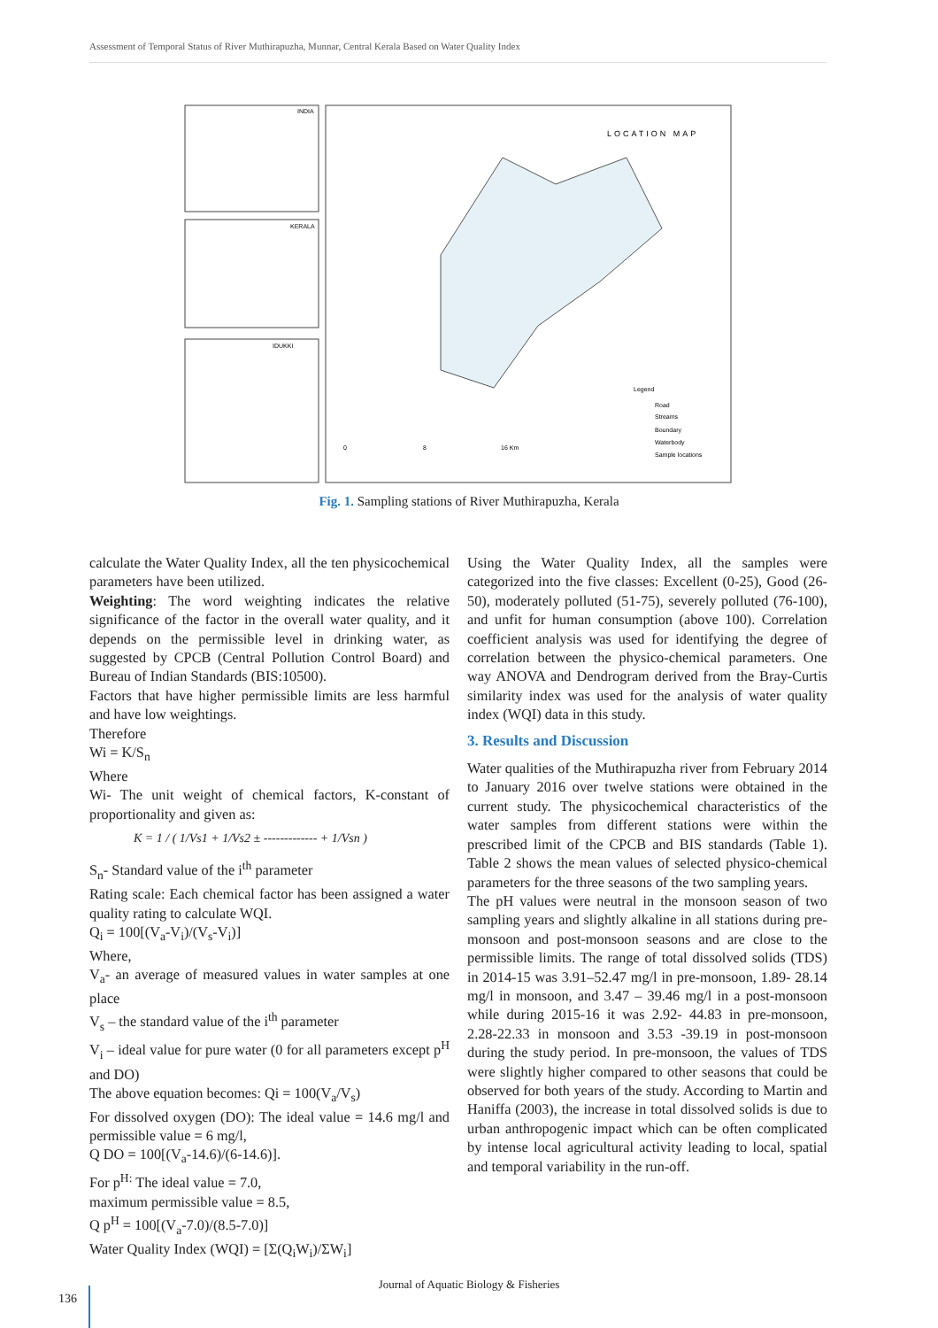Assessment of Temporal Status of River Muthirapuzha, Munnar, Central Kerala Based on Water Quality Index
INDIA
KERALA
IDUKKI
LOCATION MAP
Legend
Road
Streams
Boundary
Waterbody
Sample locations
0
8
16 Km
Fig. 1. Sampling stations of River Muthirapuzha, Kerala
calculate the Water Quality Index, all the ten physicochemical parameters have been utilized.
Weighting: The word weighting indicates the relative significance of the factor in the overall water quality, and it depends on the permissible level in drinking water, as suggested by CPCB (Central Pollution Control Board) and Bureau of Indian Standards (BIS:10500).
Factors that have higher permissible limits are less harmful and have low weightings.
Therefore
Wi = K/S<sub>n</sub>
Where
Wi- The unit weight of chemical factors, K-constant of proportionality and given as:
K = 1 / ( 1/Vs1 + 1/Vs2 ± ------------- + 1/Vsn )
S<sub>n</sub>- Standard value of the i<sup>th</sup> parameter
Rating scale: Each chemical factor has been assigned a water quality rating to calculate WQI.
Q<sub>i</sub> = 100[(V<sub>a</sub>-V<sub>i</sub>)/(V<sub>s</sub>-V<sub>i</sub>)]
Where,
V<sub>a</sub>- an average of measured values in water samples at one place
V<sub>s</sub> – the standard value of the i<sup>th</sup> parameter
V<sub>i</sub> – ideal value for pure water (0 for all parameters except p<sup>H</sup> and DO)
The above equation becomes: Qi = 100(V<sub>a</sub>/V<sub>s</sub>)
For dissolved oxygen (DO): The ideal value = 14.6 mg/l and permissible value = 6 mg/l,
Q DO = 100[(V<sub>a</sub>-14.6)/(6-14.6)].
For p<sup>H:</sup> The ideal value = 7.0,
maximum permissible value = 8.5,
Q p<sup>H</sup> = 100[(V<sub>a</sub>-7.0)/(8.5-7.0)]
Water Quality Index (WQI) = [Σ(Q<sub>i</sub>W<sub>i</sub>)/ΣW<sub>i</sub>]
Using the Water Quality Index, all the samples were categorized into the five classes: Excellent (0-25), Good (26-50), moderately polluted (51-75), severely polluted (76-100), and unfit for human consumption (above 100). Correlation coefficient analysis was used for identifying the degree of correlation between the physico-chemical parameters. One way ANOVA and Dendrogram derived from the Bray-Curtis similarity index was used for the analysis of water quality index (WQI) data in this study.
3. Results and Discussion
Water qualities of the Muthirapuzha river from February 2014 to January 2016 over twelve stations were obtained in the current study. The physicochemical characteristics of the water samples from different stations were within the prescribed limit of the CPCB and BIS standards (Table 1). Table 2 shows the mean values of selected physico-chemical parameters for the three seasons of the two sampling years.
The pH values were neutral in the monsoon season of two sampling years and slightly alkaline in all stations during pre-monsoon and post-monsoon seasons and are close to the permissible limits. The range of total dissolved solids (TDS) in 2014-15 was 3.91–52.47 mg/l in pre-monsoon, 1.89- 28.14 mg/l in monsoon, and 3.47 – 39.46 mg/l in a post-monsoon while during 2015-16 it was 2.92- 44.83 in pre-monsoon, 2.28-22.33 in monsoon and 3.53 -39.19 in post-monsoon during the study period. In pre-monsoon, the values of TDS were slightly higher compared to other seasons that could be observed for both years of the study. According to Martin and Haniffa (2003), the increase in total dissolved solids is due to urban anthropogenic impact which can be often complicated by intense local agricultural activity leading to local, spatial and temporal variability in the run-off.
Journal of Aquatic Biology & Fisheries
136